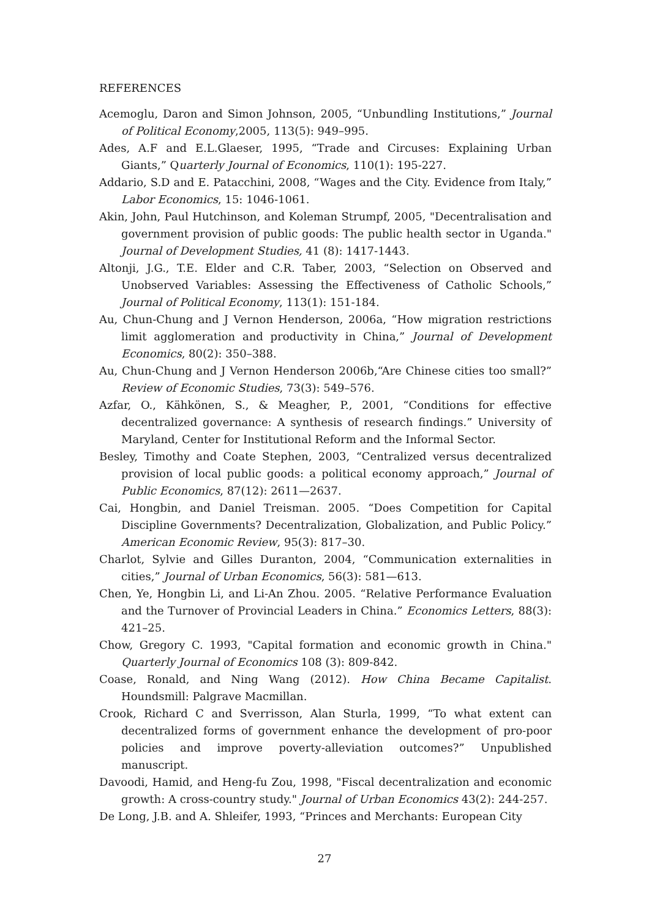REFERENCES
Acemoglu, Daron and Simon Johnson, 2005, “Unbundling Institutions,” Journal of Political Economy,2005, 113(5): 949–995.
Ades, A.F and E.L.Glaeser, 1995, “Trade and Circuses: Explaining Urban Giants,” Quarterly Journal of Economics, 110(1): 195-227.
Addario, S.D and E. Patacchini, 2008, “Wages and the City. Evidence from Italy,” Labor Economics, 15: 1046-1061.
Akin, John, Paul Hutchinson, and Koleman Strumpf, 2005, "Decentralisation and government provision of public goods: The public health sector in Uganda." Journal of Development Studies, 41 (8): 1417-1443.
Altonji, J.G., T.E. Elder and C.R. Taber, 2003, “Selection on Observed and Unobserved Variables: Assessing the Effectiveness of Catholic Schools,” Journal of Political Economy, 113(1): 151-184.
Au, Chun-Chung and J Vernon Henderson, 2006a, “How migration restrictions limit agglomeration and productivity in China,” Journal of Development Economics, 80(2): 350–388.
Au, Chun-Chung and J Vernon Henderson 2006b,“Are Chinese cities too small?” Review of Economic Studies, 73(3): 549–576.
Azfar, O., Kähkönen, S., & Meagher, P., 2001, “Conditions for effective decentralized governance: A synthesis of research findings.” University of Maryland, Center for Institutional Reform and the Informal Sector.
Besley, Timothy and Coate Stephen, 2003, “Centralized versus decentralized provision of local public goods: a political economy approach,” Journal of Public Economics, 87(12): 2611—2637.
Cai, Hongbin, and Daniel Treisman. 2005. “Does Competition for Capital Discipline Governments? Decentralization, Globalization, and Public Policy.” American Economic Review, 95(3): 817–30.
Charlot, Sylvie and Gilles Duranton, 2004, “Communication externalities in cities,” Journal of Urban Economics, 56(3): 581—613.
Chen, Ye, Hongbin Li, and Li-An Zhou. 2005. “Relative Performance Evaluation and the Turnover of Provincial Leaders in China.” Economics Letters, 88(3): 421–25.
Chow, Gregory C. 1993, "Capital formation and economic growth in China." Quarterly Journal of Economics 108 (3): 809-842.
Coase, Ronald, and Ning Wang (2012). How China Became Capitalist. Houndsmill: Palgrave Macmillan.
Crook, Richard C and Sverrisson, Alan Sturla, 1999, “To what extent can decentralized forms of government enhance the development of pro-poor policies and improve poverty-alleviation outcomes?” Unpublished manuscript.
Davoodi, Hamid, and Heng-fu Zou, 1998, "Fiscal decentralization and economic growth: A cross-country study." Journal of Urban Economics 43(2): 244-257.
De Long, J.B. and A. Shleifer, 1993, “Princes and Merchants: European City
27